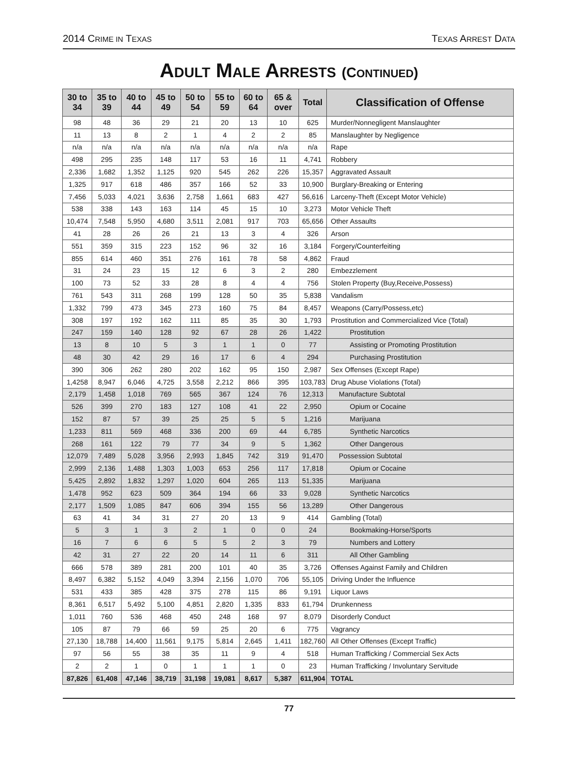2014 CRIME IN TEXAS TEXAS ARREST DATA
ADULT MALE ARRESTS (C ONTINUED)
| 30 to 34 | 35 to 39 | 40 to 44 | 45 to 49 | 50 to 54 | 55 to 59 | 60 to 64 | 65 & over | Total | Classification of Offense |
| --- | --- | --- | --- | --- | --- | --- | --- | --- | --- |
| 98 | 48 | 36 | 29 | 21 | 20 | 13 | 10 | 625 | Murder/Nonnegligent Manslaughter |
| 11 | 13 | 8 | 2 | 1 | 4 | 2 | 2 | 85 | Manslaughter by Negligence |
| n/a | n/a | n/a | n/a | n/a | n/a | n/a | n/a | n/a | Rape |
| 498 | 295 | 235 | 148 | 117 | 53 | 16 | 11 | 4,741 | Robbery |
| 2,336 | 1,682 | 1,352 | 1,125 | 920 | 545 | 262 | 226 | 15,357 | Aggravated Assault |
| 1,325 | 917 | 618 | 486 | 357 | 166 | 52 | 33 | 10,900 | Burglary-Breaking or Entering |
| 7,456 | 5,033 | 4,021 | 3,636 | 2,758 | 1,661 | 683 | 427 | 56,616 | Larceny-Theft (Except Motor Vehicle) |
| 538 | 338 | 143 | 163 | 114 | 45 | 15 | 10 | 3,273 | Motor Vehicle Theft |
| 10,474 | 7,548 | 5,950 | 4,680 | 3,511 | 2,081 | 917 | 703 | 65,656 | Other Assaults |
| 41 | 28 | 26 | 26 | 21 | 13 | 3 | 4 | 326 | Arson |
| 551 | 359 | 315 | 223 | 152 | 96 | 32 | 16 | 3,184 | Forgery/Counterfeiting |
| 855 | 614 | 460 | 351 | 276 | 161 | 78 | 58 | 4,862 | Fraud |
| 31 | 24 | 23 | 15 | 12 | 6 | 3 | 2 | 280 | Embezzlement |
| 100 | 73 | 52 | 33 | 28 | 8 | 4 | 4 | 756 | Stolen Property (Buy,Receive,Possess) |
| 761 | 543 | 311 | 268 | 199 | 128 | 50 | 35 | 5,838 | Vandalism |
| 1,332 | 799 | 473 | 345 | 273 | 160 | 75 | 84 | 8,457 | Weapons (Carry/Possess,etc) |
| 308 | 197 | 192 | 162 | 111 | 85 | 35 | 30 | 1,793 | Prostitution and Commercialized Vice (Total) |
| 247 | 159 | 140 | 128 | 92 | 67 | 28 | 26 | 1,422 | Prostitution |
| 13 | 8 | 10 | 5 | 3 | 1 | 1 | 0 | 77 | Assisting or Promoting Prostitution |
| 48 | 30 | 42 | 29 | 16 | 17 | 6 | 4 | 294 | Purchasing Prostitution |
| 390 | 306 | 262 | 280 | 202 | 162 | 95 | 150 | 2,987 | Sex Offenses (Except Rape) |
| 1,4258 | 8,947 | 6,046 | 4,725 | 3,558 | 2,212 | 866 | 395 | 103,783 | Drug Abuse Violations (Total) |
| 2,179 | 1,458 | 1,018 | 769 | 565 | 367 | 124 | 76 | 12,313 | Manufacture Subtotal |
| 526 | 399 | 270 | 183 | 127 | 108 | 41 | 22 | 2,950 | Opium or Cocaine |
| 152 | 87 | 57 | 39 | 25 | 25 | 5 | 5 | 1,216 | Marijuana |
| 1,233 | 811 | 569 | 468 | 336 | 200 | 69 | 44 | 6,785 | Synthetic Narcotics |
| 268 | 161 | 122 | 79 | 77 | 34 | 9 | 5 | 1,362 | Other Dangerous |
| 12,079 | 7,489 | 5,028 | 3,956 | 2,993 | 1,845 | 742 | 319 | 91,470 | Possession Subtotal |
| 2,999 | 2,136 | 1,488 | 1,303 | 1,003 | 653 | 256 | 117 | 17,818 | Opium or Cocaine |
| 5,425 | 2,892 | 1,832 | 1,297 | 1,020 | 604 | 265 | 113 | 51,335 | Marijuana |
| 1,478 | 952 | 623 | 509 | 364 | 194 | 66 | 33 | 9,028 | Synthetic Narcotics |
| 2,177 | 1,509 | 1,085 | 847 | 606 | 394 | 155 | 56 | 13,289 | Other Dangerous |
| 63 | 41 | 34 | 31 | 27 | 20 | 13 | 9 | 414 | Gambling (Total) |
| 5 | 3 | 1 | 3 | 2 | 1 | 0 | 0 | 24 | Bookmaking-Horse/Sports |
| 16 | 7 | 6 | 6 | 5 | 5 | 2 | 3 | 79 | Numbers and Lottery |
| 42 | 31 | 27 | 22 | 20 | 14 | 11 | 6 | 311 | All Other Gambling |
| 666 | 578 | 389 | 281 | 200 | 101 | 40 | 35 | 3,726 | Offenses Against Family and Children |
| 8,497 | 6,382 | 5,152 | 4,049 | 3,394 | 2,156 | 1,070 | 706 | 55,105 | Driving Under the Influence |
| 531 | 433 | 385 | 428 | 375 | 278 | 115 | 86 | 9,191 | Liquor Laws |
| 8,361 | 6,517 | 5,492 | 5,100 | 4,851 | 2,820 | 1,335 | 833 | 61,794 | Drunkenness |
| 1,011 | 760 | 536 | 468 | 450 | 248 | 168 | 97 | 8,079 | Disorderly Conduct |
| 105 | 87 | 79 | 66 | 59 | 25 | 20 | 6 | 775 | Vagrancy |
| 27,130 | 18,788 | 14,400 | 11,561 | 9,175 | 5,814 | 2,645 | 1,411 | 182,760 | All Other Offenses (Except Traffic) |
| 97 | 56 | 55 | 38 | 35 | 11 | 9 | 4 | 518 | Human Trafficking / Commercial Sex Acts |
| 2 | 2 | 1 | 0 | 1 | 1 | 1 | 0 | 23 | Human Trafficking / Involuntary Servitude |
| 87,826 | 61,408 | 47,146 | 38,719 | 31,198 | 19,081 | 8,617 | 5,387 | 611,904 | TOTAL |
77